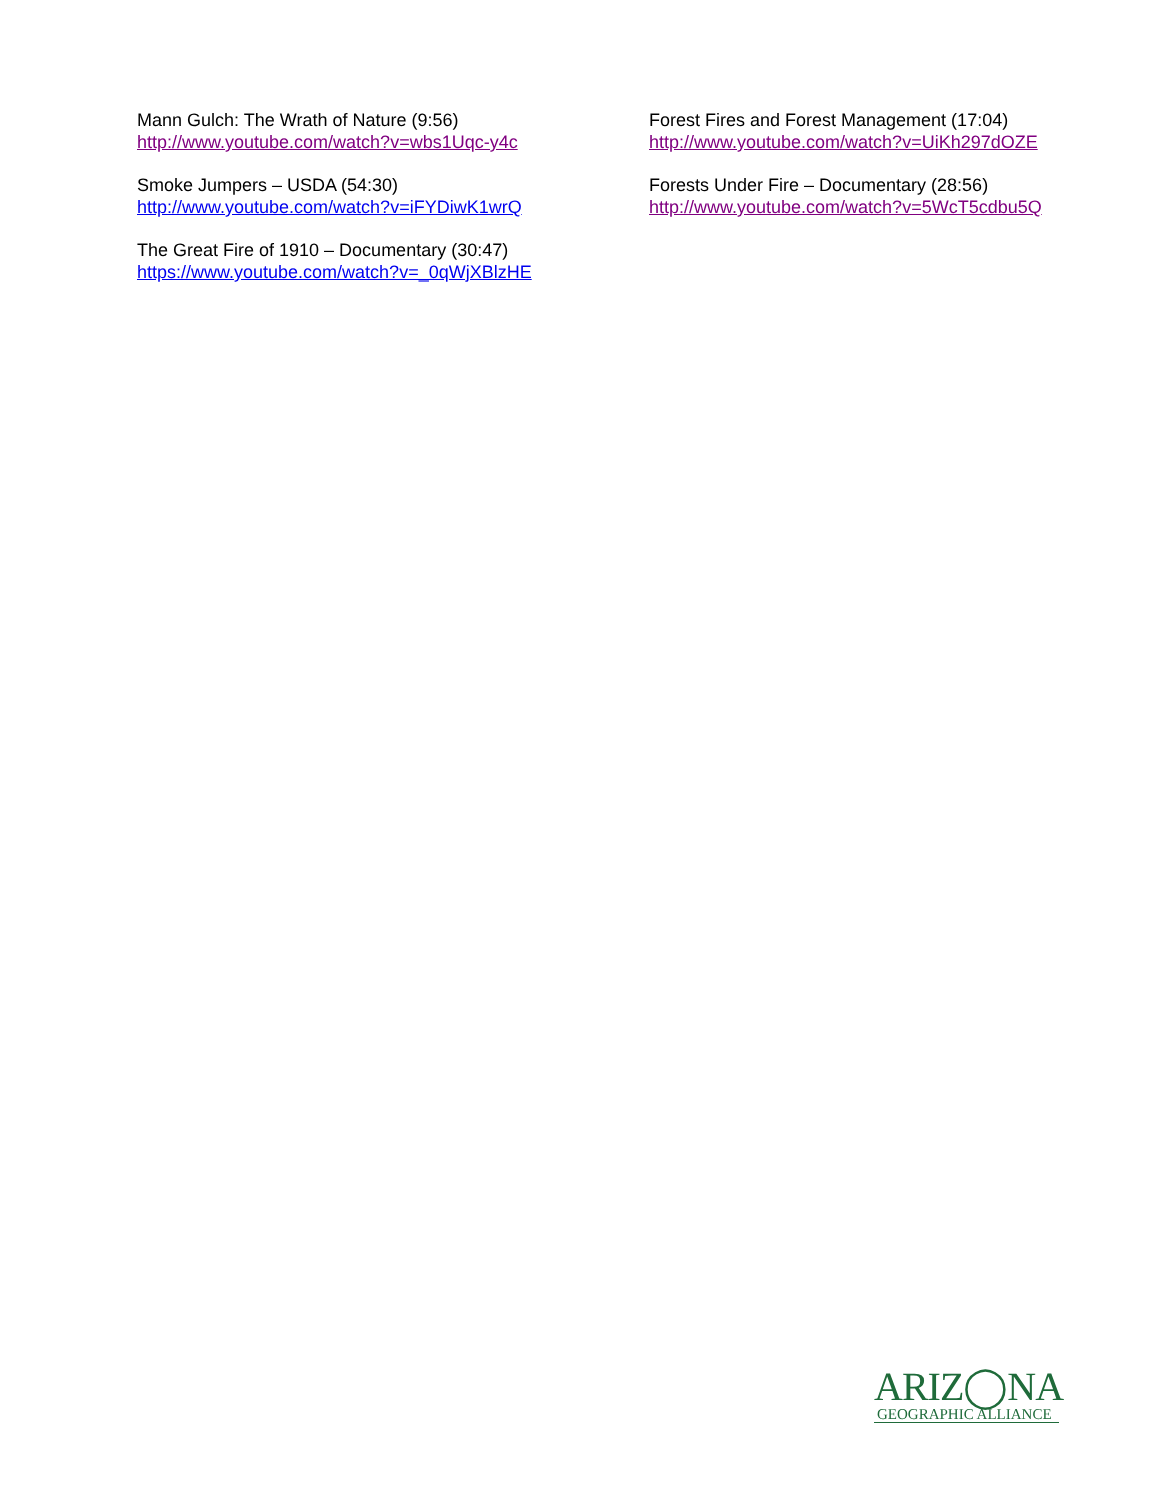Mann Gulch: The Wrath of Nature (9:56)
http://www.youtube.com/watch?v=wbs1Uqc-y4c
Smoke Jumpers – USDA (54:30)
http://www.youtube.com/watch?v=iFYDiwK1wrQ
The Great Fire of 1910 – Documentary (30:47)
https://www.youtube.com/watch?v=_0qWjXBlzHE
Forest Fires and Forest Management (17:04)
http://www.youtube.com/watch?v=UiKh297dOZE
Forests Under Fire – Documentary (28:56)
http://www.youtube.com/watch?v=5WcT5cdbu5Q
ARIZ◯NA
GEOGRAPHIC ALLIANCE